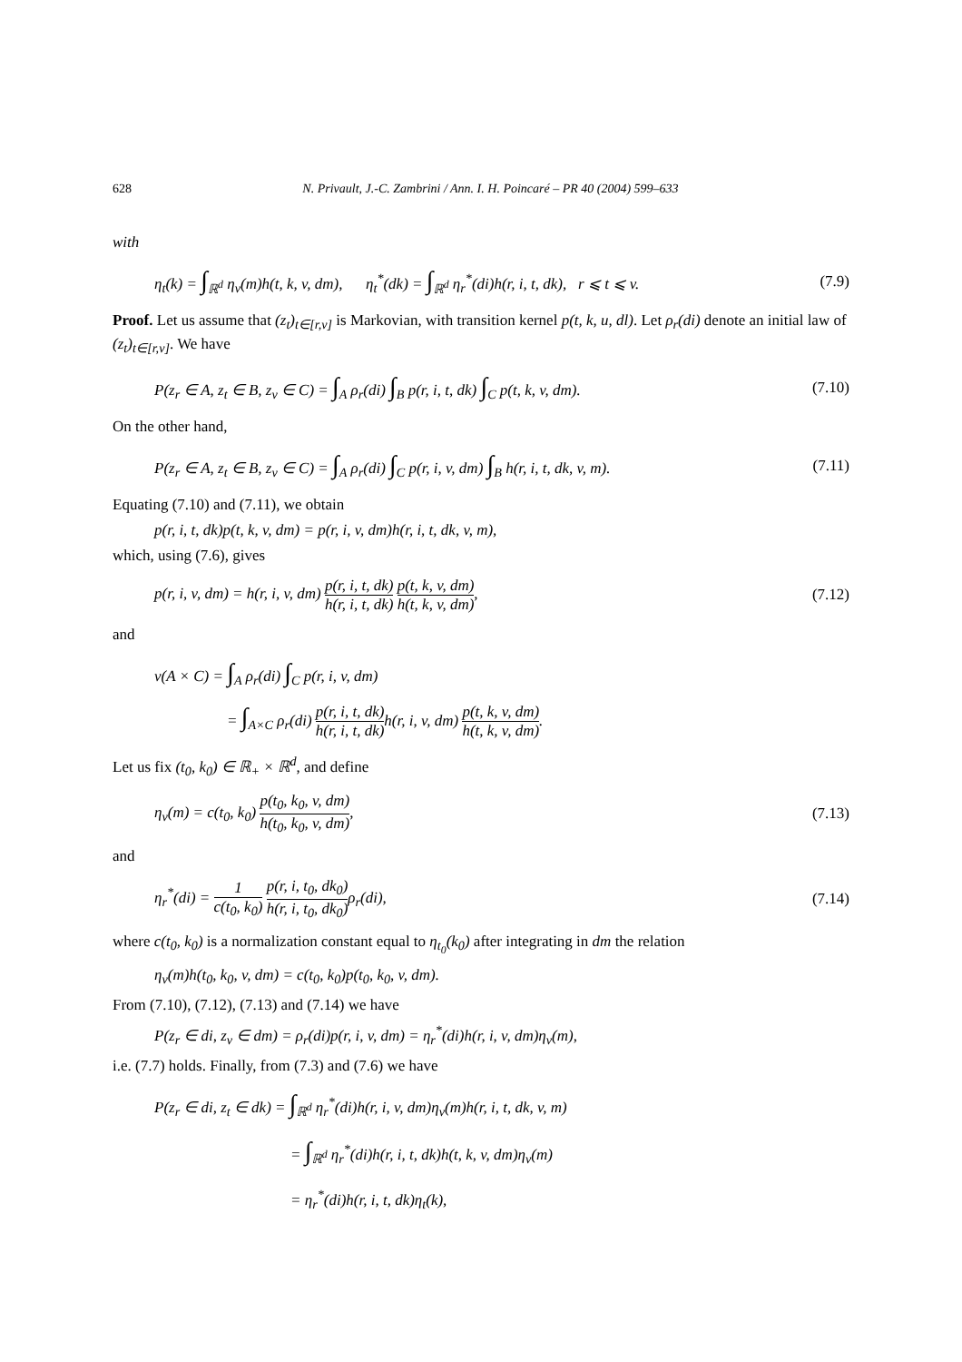628 N. Privault, J.-C. Zambrini / Ann. I. H. Poincaré – PR 40 (2004) 599–633
with
η<sub>t</sub>(k) = ∫<sub>ℝ<sup>d</sup></sub> η<sub>v</sub>(m)h(t, k, v, dm), η<sub>t</sub><sup>*</sup>(dk) = ∫<sub>ℝ<sup>d</sup></sub> η<sub>r</sub><sup>*</sup>(di)h(r, i, t, dk), r ⩽ t ⩽ v.
(7.9)
Proof. Let us assume that (z<sub>t</sub>)<sub>t∈[r,v]</sub> is Markovian, with transition kernel p(t, k, u, dl). Let ρ<sub>r</sub>(di) denote an initial law of (z<sub>t</sub>)<sub>t∈[r,v]</sub>. We have
P(z<sub>r</sub> ∈ A, z<sub>t</sub> ∈ B, z<sub>v</sub> ∈ C) = ∫<sub>A</sub> ρ<sub>r</sub>(di) ∫<sub>B</sub> p(r, i, t, dk) ∫<sub>C</sub> p(t, k, v, dm).
(7.10)
On the other hand,
P(z<sub>r</sub> ∈ A, z<sub>t</sub> ∈ B, z<sub>v</sub> ∈ C) = ∫<sub>A</sub> ρ<sub>r</sub>(di) ∫<sub>C</sub> p(r, i, v, dm) ∫<sub>B</sub> h(r, i, t, dk, v, m).
(7.11)
Equating (7.10) and (7.11), we obtain
p(r, i, t, dk)p(t, k, v, dm) = p(r, i, v, dm)h(r, i, t, dk, v, m),
which, using (7.6), gives
p(r, i, v, dm) = h(r, i, v, dm) p(r, i, t, dk) h(r, i, t, dk) p(t, k, v, dm) h(t, k, v, dm),
(7.12)
and
ν(A × C) = ∫<sub>A</sub> ρ<sub>r</sub>(di) ∫<sub>C</sub> p(r, i, v, dm)
= ∫<sub>A×C</sub> ρ<sub>r</sub>(di) p(r, i, t, dk) h(r, i, t, dk) h(r, i, v, dm) p(t, k, v, dm) h(t, k, v, dm).
Let us fix (t<sub>0</sub>, k<sub>0</sub>) ∈ ℝ<sub>+</sub> × ℝ<sup>d</sup>, and define
η<sub>v</sub>(m) = c(t<sub>0</sub>, k<sub>0</sub>) p(t<sub>0</sub>, k<sub>0</sub>, v, dm) h(t<sub>0</sub>, k<sub>0</sub>, v, dm),
(7.13)
and
η<sub>r</sub><sup>*</sup>(di) = 1 c(t<sub>0</sub>, k<sub>0</sub>) p(r, i, t<sub>0</sub>, dk<sub>0</sub>) h(r, i, t<sub>0</sub>, dk<sub>0</sub>) ρ<sub>r</sub>(di),
(7.14)
where c(t<sub>0</sub>, k<sub>0</sub>) is a normalization constant equal to η<sub>t<sub>0</sub></sub>(k<sub>0</sub>) after integrating in dm the relation
η<sub>v</sub>(m)h(t<sub>0</sub>, k<sub>0</sub>, v, dm) = c(t<sub>0</sub>, k<sub>0</sub>)p(t<sub>0</sub>, k<sub>0</sub>, v, dm).
From (7.10), (7.12), (7.13) and (7.14) we have
P(z<sub>r</sub> ∈ di, z<sub>v</sub> ∈ dm) = ρ<sub>r</sub>(di)p(r, i, v, dm) = η<sub>r</sub><sup>*</sup>(di)h(r, i, v, dm)η<sub>v</sub>(m),
i.e. (7.7) holds. Finally, from (7.3) and (7.6) we have
P(z<sub>r</sub> ∈ di, z<sub>t</sub> ∈ dk) = ∫<sub>ℝ<sup>d</sup></sub> η<sub>r</sub><sup>*</sup>(di)h(r, i, v, dm)η<sub>v</sub>(m)h(r, i, t, dk, v, m)
= ∫<sub>ℝ<sup>d</sup></sub> η<sub>r</sub><sup>*</sup>(di)h(r, i, t, dk)h(t, k, v, dm)η<sub>v</sub>(m)
= η<sub>r</sub><sup>*</sup>(di)h(r, i, t, dk)η<sub>t</sub>(k),